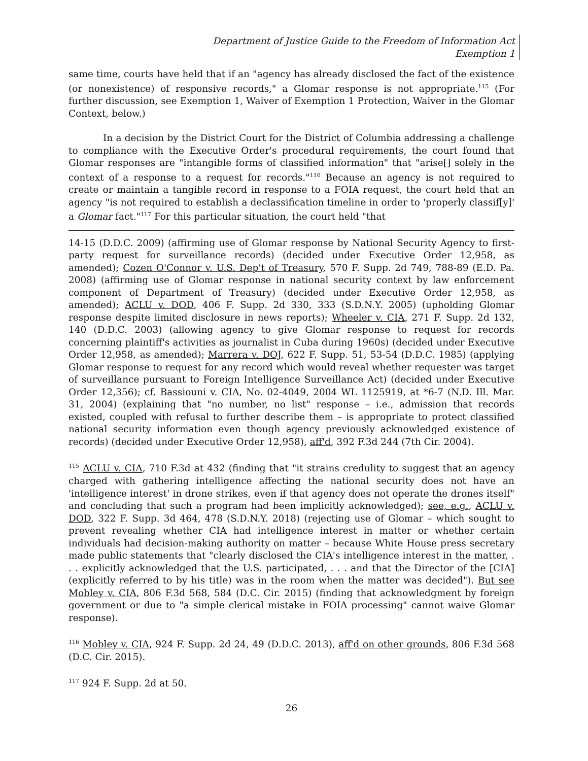Department of Justice Guide to the Freedom of Information Act
Exemption 1
same time, courts have held that if an "agency has already disclosed the fact of the existence (or nonexistence) of responsive records," a Glomar response is not appropriate.<sup>115</sup> (For further discussion, see Exemption 1, Waiver of Exemption 1 Protection, Waiver in the Glomar Context, below.)
In a decision by the District Court for the District of Columbia addressing a challenge to compliance with the Executive Order's procedural requirements, the court found that Glomar responses are "intangible forms of classified information" that "arise[] solely in the context of a response to a request for records."<sup>116</sup> Because an agency is not required to create or maintain a tangible record in response to a FOIA request, the court held that an agency "is not required to establish a declassification timeline in order to 'properly classif[y]' a Glomar fact."<sup>117</sup> For this particular situation, the court held "that
14-15 (D.D.C. 2009) (affirming use of Glomar response by National Security Agency to first-party request for surveillance records) (decided under Executive Order 12,958, as amended); Cozen O'Connor v. U.S. Dep't of Treasury, 570 F. Supp. 2d 749, 788-89 (E.D. Pa. 2008) (affirming use of Glomar response in national security context by law enforcement component of Department of Treasury) (decided under Executive Order 12,958, as amended); ACLU v. DOD, 406 F. Supp. 2d 330, 333 (S.D.N.Y. 2005) (upholding Glomar response despite limited disclosure in news reports); Wheeler v. CIA, 271 F. Supp. 2d 132, 140 (D.D.C. 2003) (allowing agency to give Glomar response to request for records concerning plaintiff's activities as journalist in Cuba during 1960s) (decided under Executive Order 12,958, as amended); Marrera v. DOJ, 622 F. Supp. 51, 53-54 (D.D.C. 1985) (applying Glomar response to request for any record which would reveal whether requester was target of surveillance pursuant to Foreign Intelligence Surveillance Act) (decided under Executive Order 12,356); cf. Bassiouni v. CIA, No. 02-4049, 2004 WL 1125919, at *6-7 (N.D. Ill. Mar. 31, 2004) (explaining that "no number, no list" response – i.e., admission that records existed, coupled with refusal to further describe them – is appropriate to protect classified national security information even though agency previously acknowledged existence of records) (decided under Executive Order 12,958), aff'd, 392 F.3d 244 (7th Cir. 2004).
<sup>115</sup> ACLU v. CIA, 710 F.3d at 432 (finding that "it strains credulity to suggest that an agency charged with gathering intelligence affecting the national security does not have an 'intelligence interest' in drone strikes, even if that agency does not operate the drones itself" and concluding that such a program had been implicitly acknowledged); see, e.g., ACLU v. DOD, 322 F. Supp. 3d 464, 478 (S.D.N.Y. 2018) (rejecting use of Glomar – which sought to prevent revealing whether CIA had intelligence interest in matter or whether certain individuals had decision-making authority on matter – because White House press secretary made public statements that "clearly disclosed the CIA's intelligence interest in the matter, . . . explicitly acknowledged that the U.S. participated, . . . and that the Director of the [CIA] (explicitly referred to by his title) was in the room when the matter was decided"). But see Mobley v. CIA, 806 F.3d 568, 584 (D.C. Cir. 2015) (finding that acknowledgment by foreign government or due to "a simple clerical mistake in FOIA processing" cannot waive Glomar response).
<sup>116</sup> Mobley v. CIA, 924 F. Supp. 2d 24, 49 (D.D.C. 2013), aff'd on other grounds, 806 F.3d 568 (D.C. Cir. 2015).
<sup>117</sup> 924 F. Supp. 2d at 50.
26